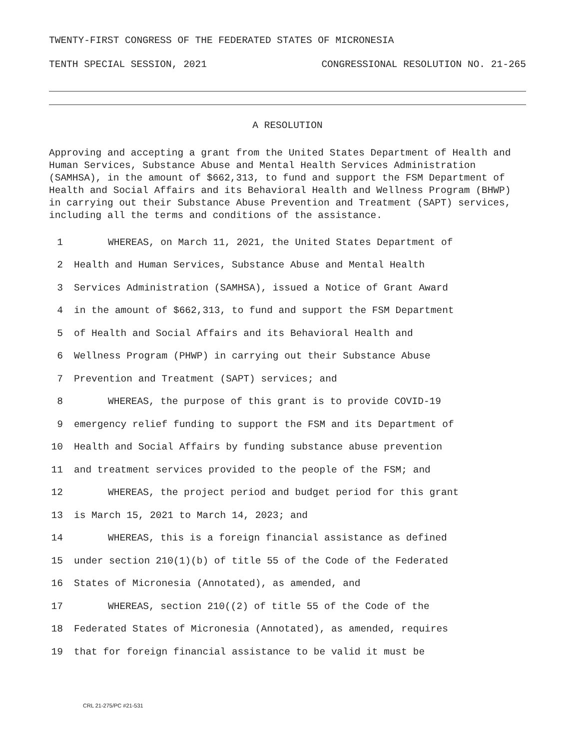TWENTY-FIRST CONGRESS OF THE FEDERATED STATES OF MICRONESIA
TENTH SPECIAL SESSION, 2021 CONGRESSIONAL RESOLUTION NO. 21-265
A RESOLUTION
Approving and accepting a grant from the United States Department of Health and Human Services, Substance Abuse and Mental Health Services Administration (SAMHSA), in the amount of $662,313, to fund and support the FSM Department of Health and Social Affairs and its Behavioral Health and Wellness Program (BHWP) in carrying out their Substance Abuse Prevention and Treatment (SAPT) services, including all the terms and conditions of the assistance.
1 WHEREAS, on March 11, 2021, the United States Department of
2 Health and Human Services, Substance Abuse and Mental Health
3 Services Administration (SAMHSA), issued a Notice of Grant Award
4 in the amount of $662,313, to fund and support the FSM Department
5 of Health and Social Affairs and its Behavioral Health and
6 Wellness Program (PHWP) in carrying out their Substance Abuse
7 Prevention and Treatment (SAPT) services; and
8 WHEREAS, the purpose of this grant is to provide COVID-19
9 emergency relief funding to support the FSM and its Department of
10 Health and Social Affairs by funding substance abuse prevention
11 and treatment services provided to the people of the FSM; and
12 WHEREAS, the project period and budget period for this grant
13 is March 15, 2021 to March 14, 2023; and
14 WHEREAS, this is a foreign financial assistance as defined
15 under section 210(1)(b) of title 55 of the Code of the Federated
16 States of Micronesia (Annotated), as amended, and
17 WHEREAS, section 210((2) of title 55 of the Code of the
18 Federated States of Micronesia (Annotated), as amended, requires
19 that for foreign financial assistance to be valid it must be
CRL 21-275/PC #21-531